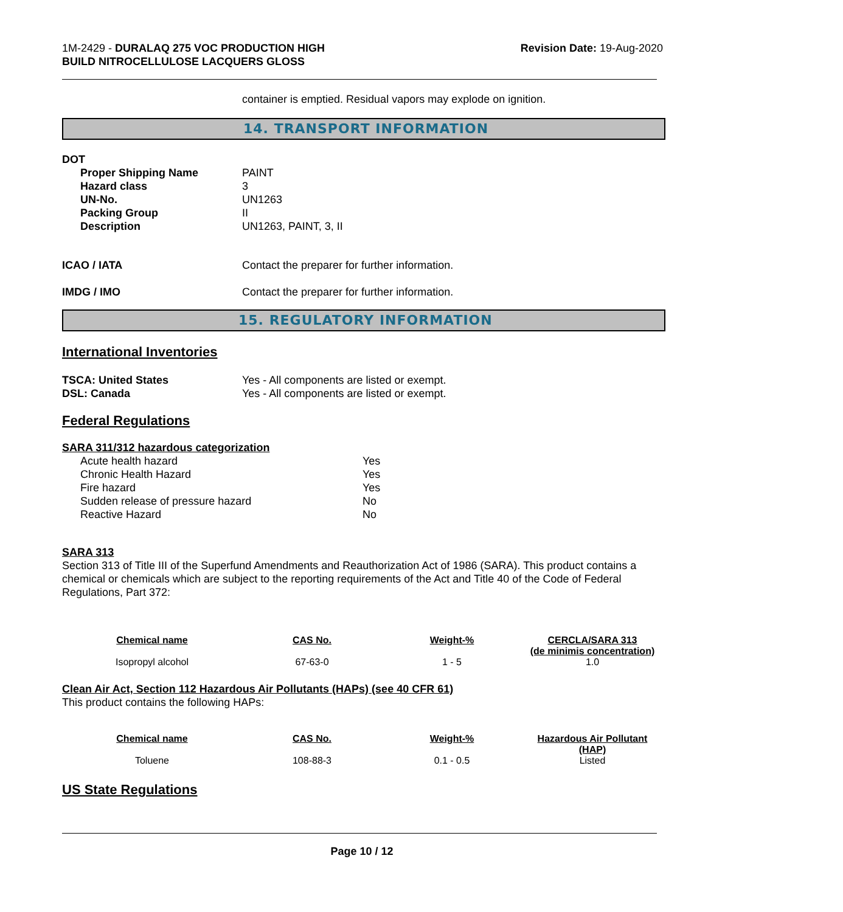1M-2429 - DURALAQ 275 VOC PRODUCTION HIGH
BUILD NITROCELLULOSE LACQUERS GLOSS
Revision Date: 19-Aug-2020
container is emptied. Residual vapors may explode on ignition.
14. TRANSPORT INFORMATION
DOT
Proper Shipping Name PAINT
Hazard class 3
UN-No. UN1263
Packing Group II
Description UN1263, PAINT, 3, II
ICAO / IATA Contact the preparer for further information.
IMDG / IMO Contact the preparer for further information.
15. REGULATORY INFORMATION
International Inventories
TSCA: United States Yes - All components are listed or exempt.
DSL: Canada Yes - All components are listed or exempt.
Federal Regulations
SARA 311/312 hazardous categorization
Acute health hazard Yes
Chronic Health Hazard Yes
Fire hazard Yes
Sudden release of pressure hazard No
Reactive Hazard No
SARA 313
Section 313 of Title III of the Superfund Amendments and Reauthorization Act of 1986 (SARA). This product contains a chemical or chemicals which are subject to the reporting requirements of the Act and Title 40 of the Code of Federal Regulations, Part 372:
| Chemical name | CAS No. | Weight-% | CERCLA/SARA 313 (de minimis concentration) |
| --- | --- | --- | --- |
| Isopropyl alcohol | 67-63-0 | 1 - 5 | 1.0 |
Clean Air Act, Section 112 Hazardous Air Pollutants (HAPs) (see 40 CFR 61)
This product contains the following HAPs:
| Chemical name | CAS No. | Weight-% | Hazardous Air Pollutant (HAP) |
| --- | --- | --- | --- |
| Toluene | 108-88-3 | 0.1 - 0.5 | Listed |
US State Regulations
Page 10 / 12